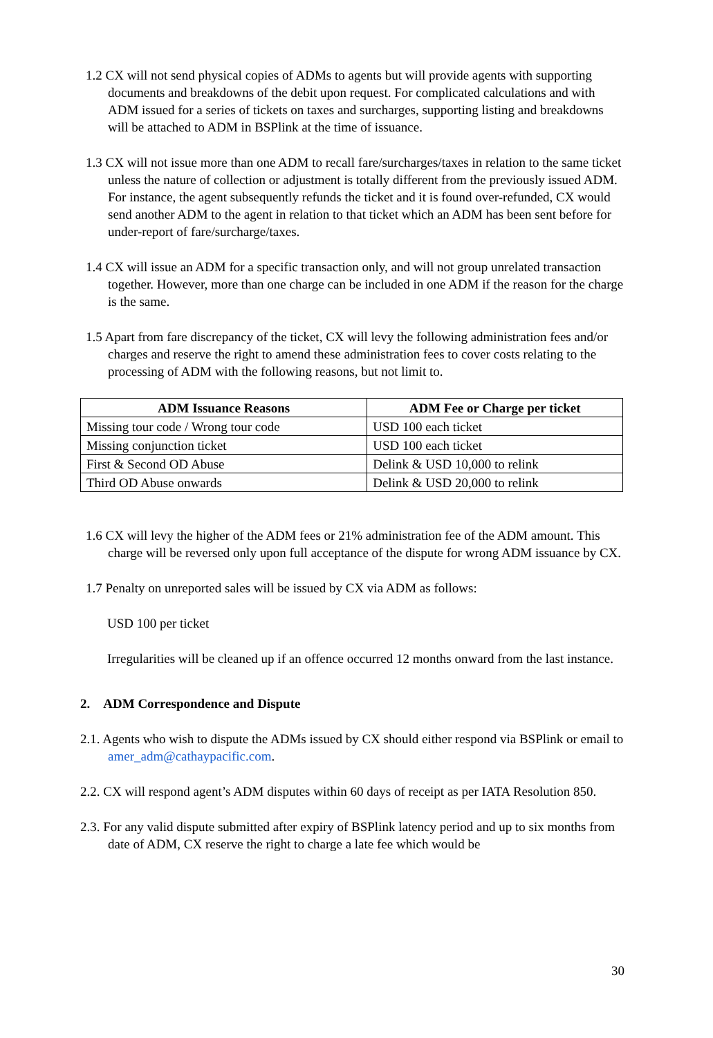1.2 CX will not send physical copies of ADMs to agents but will provide agents with supporting documents and breakdowns of the debit upon request. For complicated calculations and with ADM issued for a series of tickets on taxes and surcharges, supporting listing and breakdowns will be attached to ADM in BSPlink at the time of issuance.
1.3 CX will not issue more than one ADM to recall fare/surcharges/taxes in relation to the same ticket unless the nature of collection or adjustment is totally different from the previously issued ADM. For instance, the agent subsequently refunds the ticket and it is found over-refunded, CX would send another ADM to the agent in relation to that ticket which an ADM has been sent before for under-report of fare/surcharge/taxes.
1.4 CX will issue an ADM for a specific transaction only, and will not group unrelated transaction together. However, more than one charge can be included in one ADM if the reason for the charge is the same.
1.5 Apart from fare discrepancy of the ticket, CX will levy the following administration fees and/or charges and reserve the right to amend these administration fees to cover costs relating to the processing of ADM with the following reasons, but not limit to.
| ADM Issuance Reasons | ADM Fee or Charge per ticket |
| --- | --- |
| Missing tour code / Wrong tour code | USD 100 each ticket |
| Missing conjunction ticket | USD 100 each ticket |
| First & Second OD Abuse | Delink & USD 10,000 to relink |
| Third OD Abuse onwards | Delink & USD 20,000 to relink |
1.6 CX will levy the higher of the ADM fees or 21% administration fee of the ADM amount. This charge will be reversed only upon full acceptance of the dispute for wrong ADM issuance by CX.
1.7 Penalty on unreported sales will be issued by CX via ADM as follows:
USD 100 per ticket
Irregularities will be cleaned up if an offence occurred 12 months onward from the last instance.
2. ADM Correspondence and Dispute
2.1. Agents who wish to dispute the ADMs issued by CX should either respond via BSPlink or email to amer_adm@cathaypacific.com.
2.2. CX will respond agent’s ADM disputes within 60 days of receipt as per IATA Resolution 850.
2.3. For any valid dispute submitted after expiry of BSPlink latency period and up to six months from date of ADM, CX reserve the right to charge a late fee which would be
30